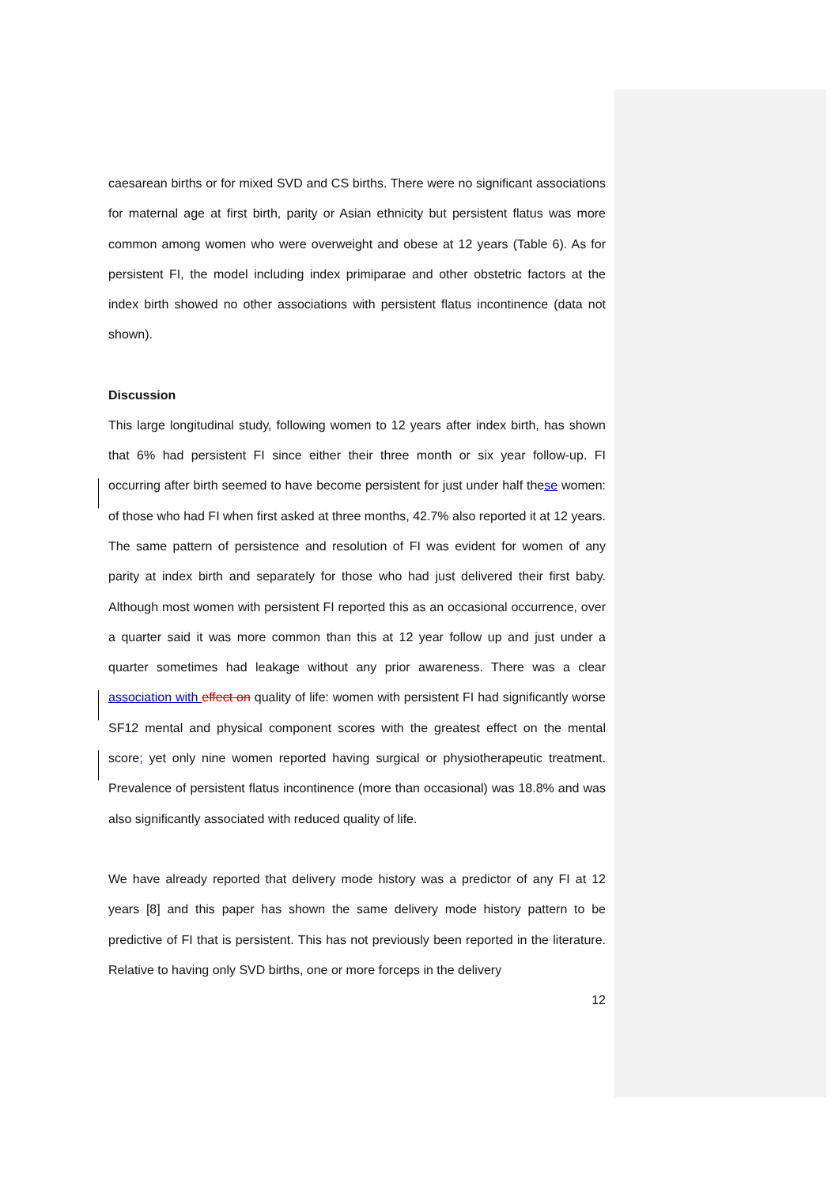caesarean births or for mixed SVD and CS births. There were no significant associations for maternal age at first birth, parity or Asian ethnicity but persistent flatus was more common among women who were overweight and obese at 12 years (Table 6). As for persistent FI, the model including index primiparae and other obstetric factors at the index birth showed no other associations with persistent flatus incontinence (data not shown).
Discussion
This large longitudinal study, following women to 12 years after index birth, has shown that 6% had persistent FI since either their three month or six year follow-up. FI occurring after birth seemed to have become persistent for just under half these women: of those who had FI when first asked at three months, 42.7% also reported it at 12 years. The same pattern of persistence and resolution of FI was evident for women of any parity at index birth and separately for those who had just delivered their first baby. Although most women with persistent FI reported this as an occasional occurrence, over a quarter said it was more common than this at 12 year follow up and just under a quarter sometimes had leakage without any prior awareness. There was a clear association with effect on quality of life: women with persistent FI had significantly worse SF12 mental and physical component scores with the greatest effect on the mental score; yet only nine women reported having surgical or physiotherapeutic treatment. Prevalence of persistent flatus incontinence (more than occasional) was 18.8% and was also significantly associated with reduced quality of life.
We have already reported that delivery mode history was a predictor of any FI at 12 years [8] and this paper has shown the same delivery mode history pattern to be predictive of FI that is persistent. This has not previously been reported in the literature. Relative to having only SVD births, one or more forceps in the delivery
12